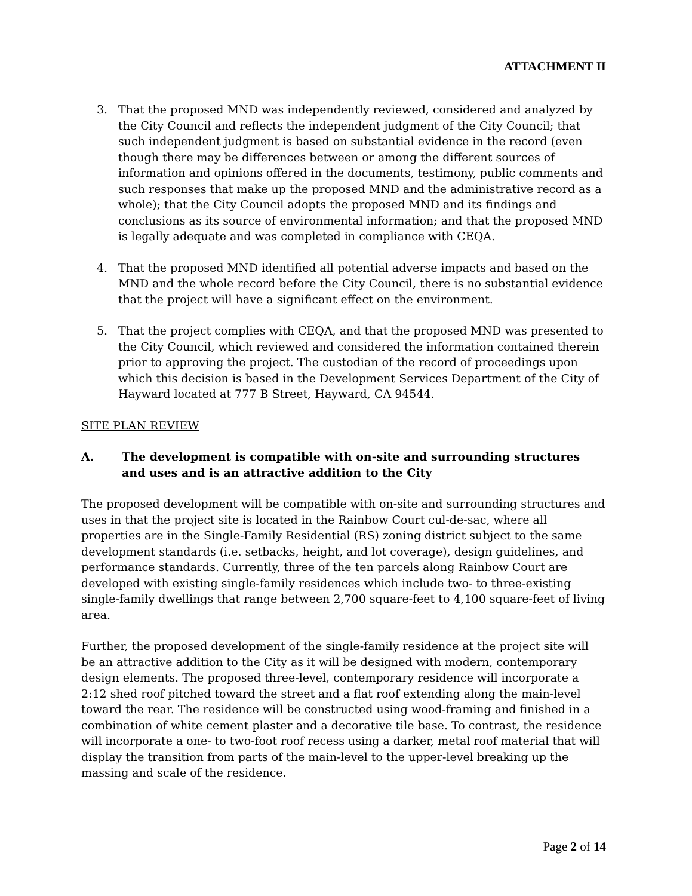ATTACHMENT II
3. That the proposed MND was independently reviewed, considered and analyzed by the City Council and reflects the independent judgment of the City Council; that such independent judgment is based on substantial evidence in the record (even though there may be differences between or among the different sources of information and opinions offered in the documents, testimony, public comments and such responses that make up the proposed MND and the administrative record as a whole); that the City Council adopts the proposed MND and its findings and conclusions as its source of environmental information; and that the proposed MND is legally adequate and was completed in compliance with CEQA.
4. That the proposed MND identified all potential adverse impacts and based on the MND and the whole record before the City Council, there is no substantial evidence that the project will have a significant effect on the environment.
5. That the project complies with CEQA, and that the proposed MND was presented to the City Council, which reviewed and considered the information contained therein prior to approving the project. The custodian of the record of proceedings upon which this decision is based in the Development Services Department of the City of Hayward located at 777 B Street, Hayward, CA 94544.
SITE PLAN REVIEW
A. The development is compatible with on-site and surrounding structures and uses and is an attractive addition to the City
The proposed development will be compatible with on-site and surrounding structures and uses in that the project site is located in the Rainbow Court cul-de-sac, where all properties are in the Single-Family Residential (RS) zoning district subject to the same development standards (i.e. setbacks, height, and lot coverage), design guidelines, and performance standards. Currently, three of the ten parcels along Rainbow Court are developed with existing single-family residences which include two- to three-existing single-family dwellings that range between 2,700 square-feet to 4,100 square-feet of living area.
Further, the proposed development of the single-family residence at the project site will be an attractive addition to the City as it will be designed with modern, contemporary design elements. The proposed three-level, contemporary residence will incorporate a 2:12 shed roof pitched toward the street and a flat roof extending along the main-level toward the rear. The residence will be constructed using wood-framing and finished in a combination of white cement plaster and a decorative tile base. To contrast, the residence will incorporate a one- to two-foot roof recess using a darker, metal roof material that will display the transition from parts of the main-level to the upper-level breaking up the massing and scale of the residence.
Page 2 of 14